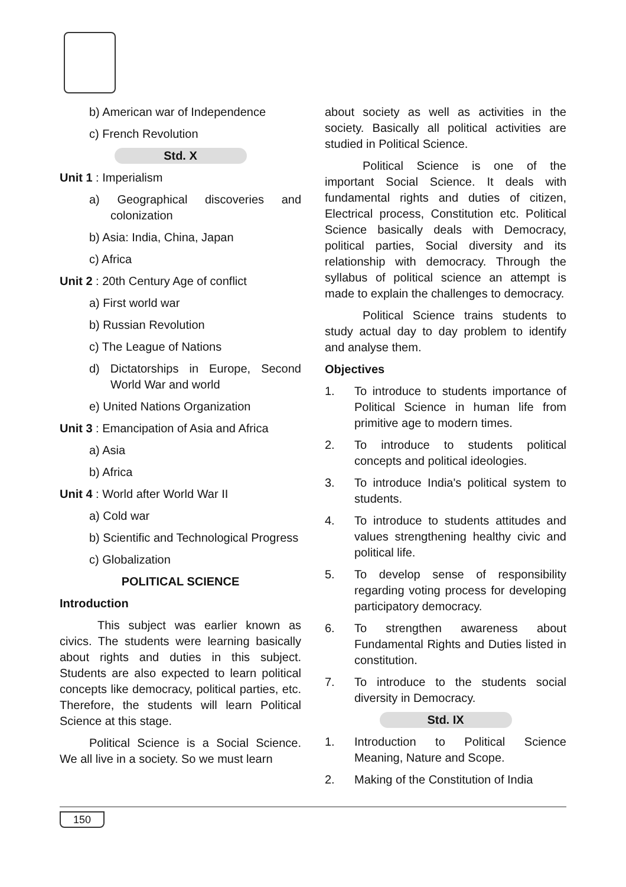b) American war of Independence
c) French Revolution
Std. X
Unit 1 : Imperialism
a) Geographical discoveries and colonization
b) Asia: India, China, Japan
c) Africa
Unit 2 : 20th Century Age of conflict
a) First world war
b) Russian Revolution
c) The League of Nations
d) Dictatorships in Europe, Second World War and world
e) United Nations Organization
Unit 3 : Emancipation of Asia and Africa
a) Asia
b) Africa
Unit 4 : World after World War II
a) Cold war
b) Scientific and Technological Progress
c) Globalization
POLITICAL SCIENCE
Introduction
This subject was earlier known as civics. The students were learning basically about rights and duties in this subject. Students are also expected to learn political concepts like democracy, political parties, etc. Therefore, the students will learn Political Science at this stage.
Political Science is a Social Science. We all live in a society. So we must learn
about society as well as activities in the society. Basically all political activities are studied in Political Science.
Political Science is one of the important Social Science. It deals with fundamental rights and duties of citizen, Electrical process, Constitution etc. Political Science basically deals with Democracy, political parties, Social diversity and its relationship with democracy. Through the syllabus of political science an attempt is made to explain the challenges to democracy.
Political Science trains students to study actual day to day problem to identify and analyse them.
Objectives
1. To introduce to students importance of Political Science in human life from primitive age to modern times.
2. To introduce to students political concepts and political ideologies.
3. To introduce India's political system to students.
4. To introduce to students attitudes and values strengthening healthy civic and political life.
5. To develop sense of responsibility regarding voting process for developing participatory democracy.
6. To strengthen awareness about Fundamental Rights and Duties listed in constitution.
7. To introduce to the students social diversity in Democracy.
Std. IX
1. Introduction to Political Science Meaning, Nature and Scope.
2. Making of the Constitution of India
150